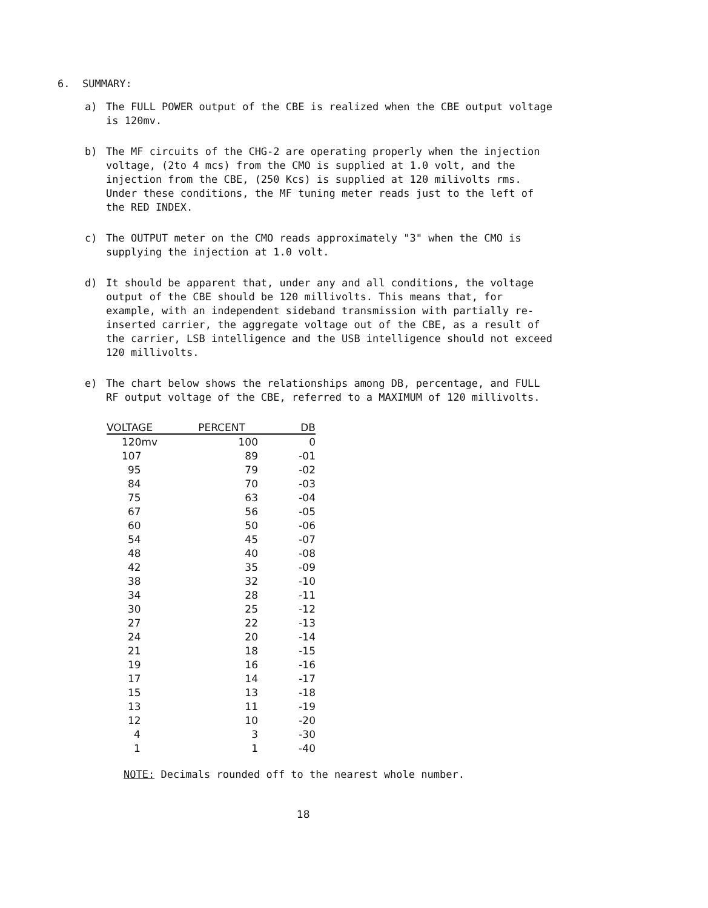6. SUMMARY:
a) The FULL POWER output of the CBE is realized when the CBE output voltage is 120mv.
b) The MF circuits of the CHG-2 are operating properly when the injection voltage, (2to 4 mcs) from the CMO is supplied at 1.0 volt, and the injection from the CBE, (250 Kcs) is supplied at 120 milivolts rms. Under these conditions, the MF tuning meter reads just to the left of the RED INDEX.
c) The OUTPUT meter on the CMO reads approximately "3" when the CMO is supplying the injection at 1.0 volt.
d) It should be apparent that, under any and all conditions, the voltage output of the CBE should be 120 millivolts. This means that, for example, with an independent sideband transmission with partially re-inserted carrier, the aggregate voltage out of the CBE, as a result of the carrier, LSB intelligence and the USB intelligence should not exceed 120 millivolts.
e) The chart below shows the relationships among DB, percentage, and FULL RF output voltage of the CBE, referred to a MAXIMUM of 120 millivolts.
| VOLTAGE | PERCENT | DB |
| --- | --- | --- |
| 120mv | 100 | 0 |
| 107 | 89 | -01 |
| 95 | 79 | -02 |
| 84 | 70 | -03 |
| 75 | 63 | -04 |
| 67 | 56 | -05 |
| 60 | 50 | -06 |
| 54 | 45 | -07 |
| 48 | 40 | -08 |
| 42 | 35 | -09 |
| 38 | 32 | -10 |
| 34 | 28 | -11 |
| 30 | 25 | -12 |
| 27 | 22 | -13 |
| 24 | 20 | -14 |
| 21 | 18 | -15 |
| 19 | 16 | -16 |
| 17 | 14 | -17 |
| 15 | 13 | -18 |
| 13 | 11 | -19 |
| 12 | 10 | -20 |
| 4 | 3 | -30 |
| 1 | 1 | -40 |
NOTE: Decimals rounded off to the nearest whole number.
18